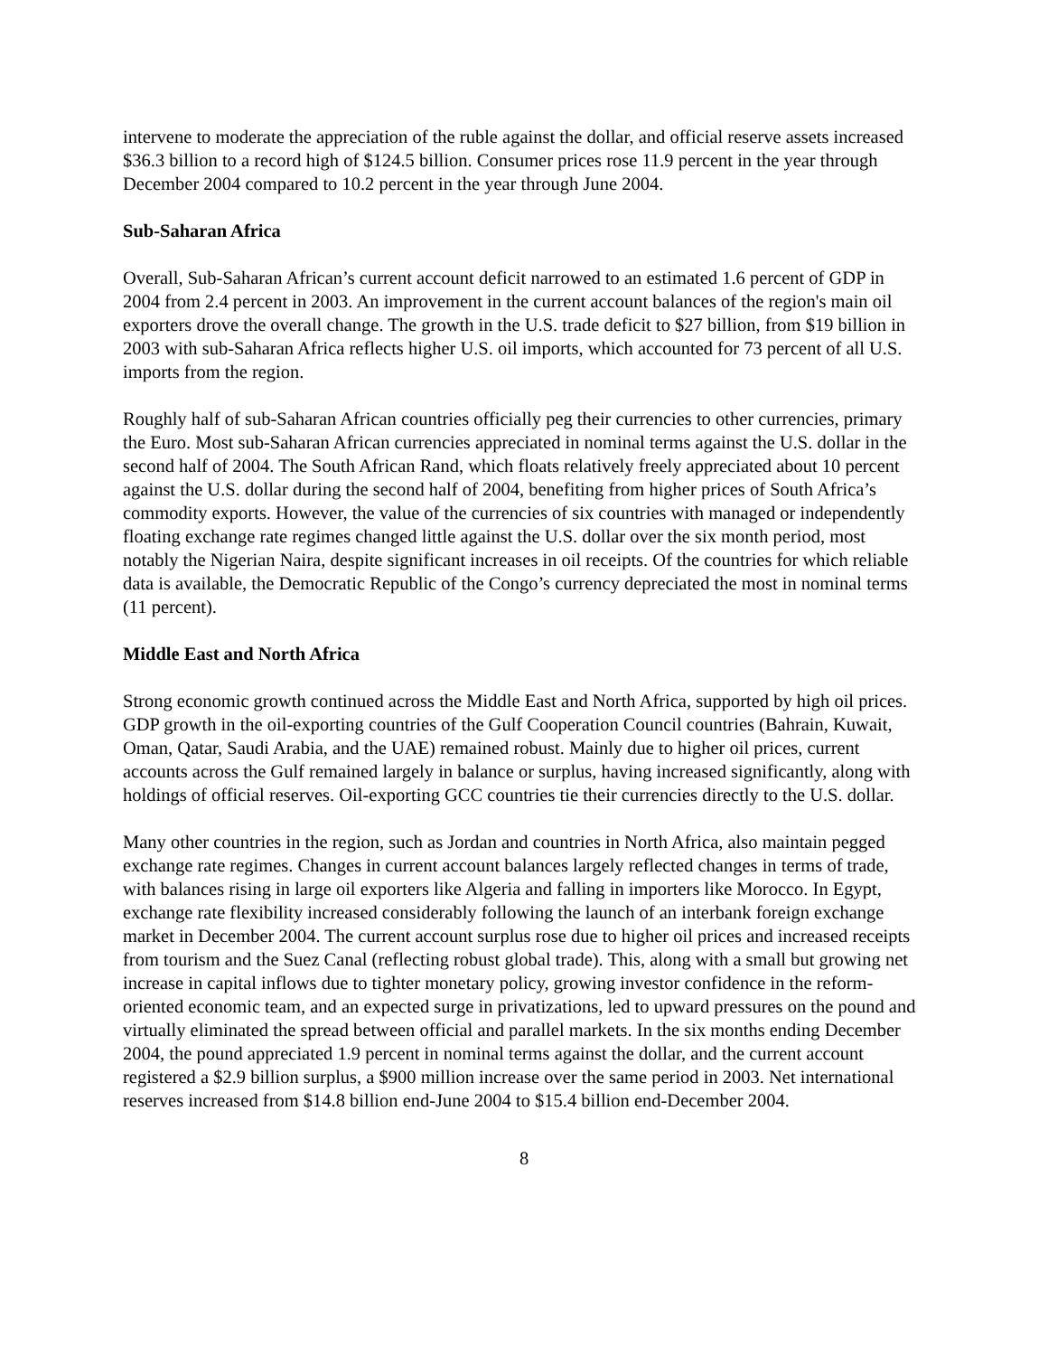intervene to moderate the appreciation of the ruble against the dollar, and official reserve assets increased $36.3 billion to a record high of $124.5 billion. Consumer prices rose 11.9 percent in the year through December 2004 compared to 10.2 percent in the year through June 2004.
Sub-Saharan Africa
Overall, Sub-Saharan African’s current account deficit narrowed to an estimated 1.6 percent of GDP in 2004 from 2.4 percent in 2003. An improvement in the current account balances of the region's main oil exporters drove the overall change. The growth in the U.S. trade deficit to $27 billion, from $19 billion in 2003 with sub-Saharan Africa reflects higher U.S. oil imports, which accounted for 73 percent of all U.S. imports from the region.
Roughly half of sub-Saharan African countries officially peg their currencies to other currencies, primary the Euro. Most sub-Saharan African currencies appreciated in nominal terms against the U.S. dollar in the second half of 2004. The South African Rand, which floats relatively freely appreciated about 10 percent against the U.S. dollar during the second half of 2004, benefiting from higher prices of South Africa’s commodity exports. However, the value of the currencies of six countries with managed or independently floating exchange rate regimes changed little against the U.S. dollar over the six month period, most notably the Nigerian Naira, despite significant increases in oil receipts. Of the countries for which reliable data is available, the Democratic Republic of the Congo’s currency depreciated the most in nominal terms (11 percent).
Middle East and North Africa
Strong economic growth continued across the Middle East and North Africa, supported by high oil prices. GDP growth in the oil-exporting countries of the Gulf Cooperation Council countries (Bahrain, Kuwait, Oman, Qatar, Saudi Arabia, and the UAE) remained robust. Mainly due to higher oil prices, current accounts across the Gulf remained largely in balance or surplus, having increased significantly, along with holdings of official reserves. Oil-exporting GCC countries tie their currencies directly to the U.S. dollar.
Many other countries in the region, such as Jordan and countries in North Africa, also maintain pegged exchange rate regimes. Changes in current account balances largely reflected changes in terms of trade, with balances rising in large oil exporters like Algeria and falling in importers like Morocco. In Egypt, exchange rate flexibility increased considerably following the launch of an interbank foreign exchange market in December 2004. The current account surplus rose due to higher oil prices and increased receipts from tourism and the Suez Canal (reflecting robust global trade). This, along with a small but growing net increase in capital inflows due to tighter monetary policy, growing investor confidence in the reform-oriented economic team, and an expected surge in privatizations, led to upward pressures on the pound and virtually eliminated the spread between official and parallel markets. In the six months ending December 2004, the pound appreciated 1.9 percent in nominal terms against the dollar, and the current account registered a $2.9 billion surplus, a $900 million increase over the same period in 2003. Net international reserves increased from $14.8 billion end-June 2004 to $15.4 billion end-December 2004.
8